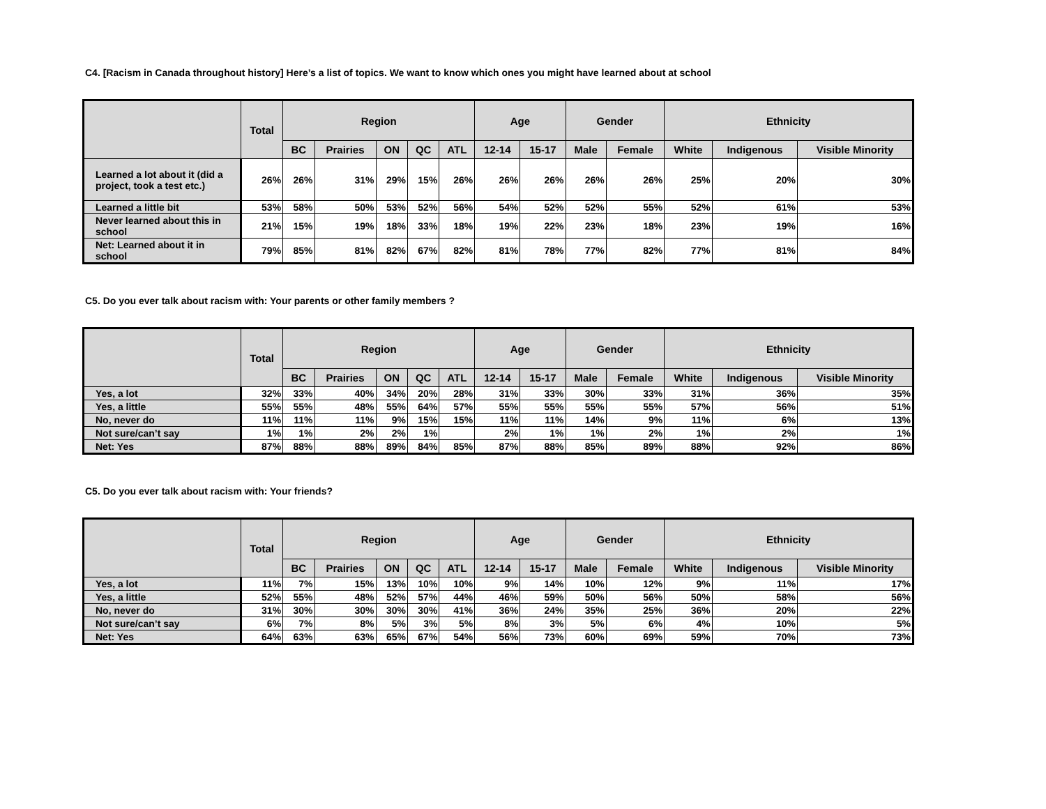C4. [Racism in Canada throughout history] Here’s a list of topics. We want to know which ones you might have learned about at school
| | Total | Region | | | | | Age | | Gender | | Ethnicity | | |
| --- | --- | --- | --- | --- | --- | --- | --- | --- | --- | --- | --- | --- | --- |
| | | BC | Prairies | ON | QC | ATL | 12-14 | 15-17 | Male | Female | White | Indigenous | Visible Minority |
| Learned a lot about it (did a project, took a test etc.) | 26% | 26% | 31% | 29% | 15% | 26% | 26% | 26% | 26% | 26% | 25% | 20% | 30% |
| Learned a little bit | 53% | 58% | 50% | 53% | 52% | 56% | 54% | 52% | 52% | 55% | 52% | 61% | 53% |
| Never learned about this in school | 21% | 15% | 19% | 18% | 33% | 18% | 19% | 22% | 23% | 18% | 23% | 19% | 16% |
| Net: Learned about it in school | 79% | 85% | 81% | 82% | 67% | 82% | 81% | 78% | 77% | 82% | 77% | 81% | 84% |
C5. Do you ever talk about racism with: Your parents or other family members ?
| | Total | Region | | | | | Age | | Gender | | Ethnicity | | |
| --- | --- | --- | --- | --- | --- | --- | --- | --- | --- | --- | --- | --- | --- |
| | | BC | Prairies | ON | QC | ATL | 12-14 | 15-17 | Male | Female | White | Indigenous | Visible Minority |
| Yes, a lot | 32% | 33% | 40% | 34% | 20% | 28% | 31% | 33% | 30% | 33% | 31% | 36% | 35% |
| Yes, a little | 55% | 55% | 48% | 55% | 64% | 57% | 55% | 55% | 55% | 55% | 57% | 56% | 51% |
| No, never do | 11% | 11% | 11% | 9% | 15% | 15% | 11% | 11% | 14% | 9% | 11% | 6% | 13% |
| Not sure/can’t say | 1% | 1% | 2% | 2% | 1% | | 2% | 1% | 1% | 2% | 1% | 2% | 1% |
| Net: Yes | 87% | 88% | 88% | 89% | 84% | 85% | 87% | 88% | 85% | 89% | 88% | 92% | 86% |
C5. Do you ever talk about racism with: Your friends?
| | Total | Region | | | | | Age | | Gender | | Ethnicity | | |
| --- | --- | --- | --- | --- | --- | --- | --- | --- | --- | --- | --- | --- | --- |
| | | BC | Prairies | ON | QC | ATL | 12-14 | 15-17 | Male | Female | White | Indigenous | Visible Minority |
| Yes, a lot | 11% | 7% | 15% | 13% | 10% | 10% | 9% | 14% | 10% | 12% | 9% | 11% | 17% |
| Yes, a little | 52% | 55% | 48% | 52% | 57% | 44% | 46% | 59% | 50% | 56% | 50% | 58% | 56% |
| No, never do | 31% | 30% | 30% | 30% | 30% | 41% | 36% | 24% | 35% | 25% | 36% | 20% | 22% |
| Not sure/can’t say | 6% | 7% | 8% | 5% | 3% | 5% | 8% | 3% | 5% | 6% | 4% | 10% | 5% |
| Net: Yes | 64% | 63% | 63% | 65% | 67% | 54% | 56% | 73% | 60% | 69% | 59% | 70% | 73% |